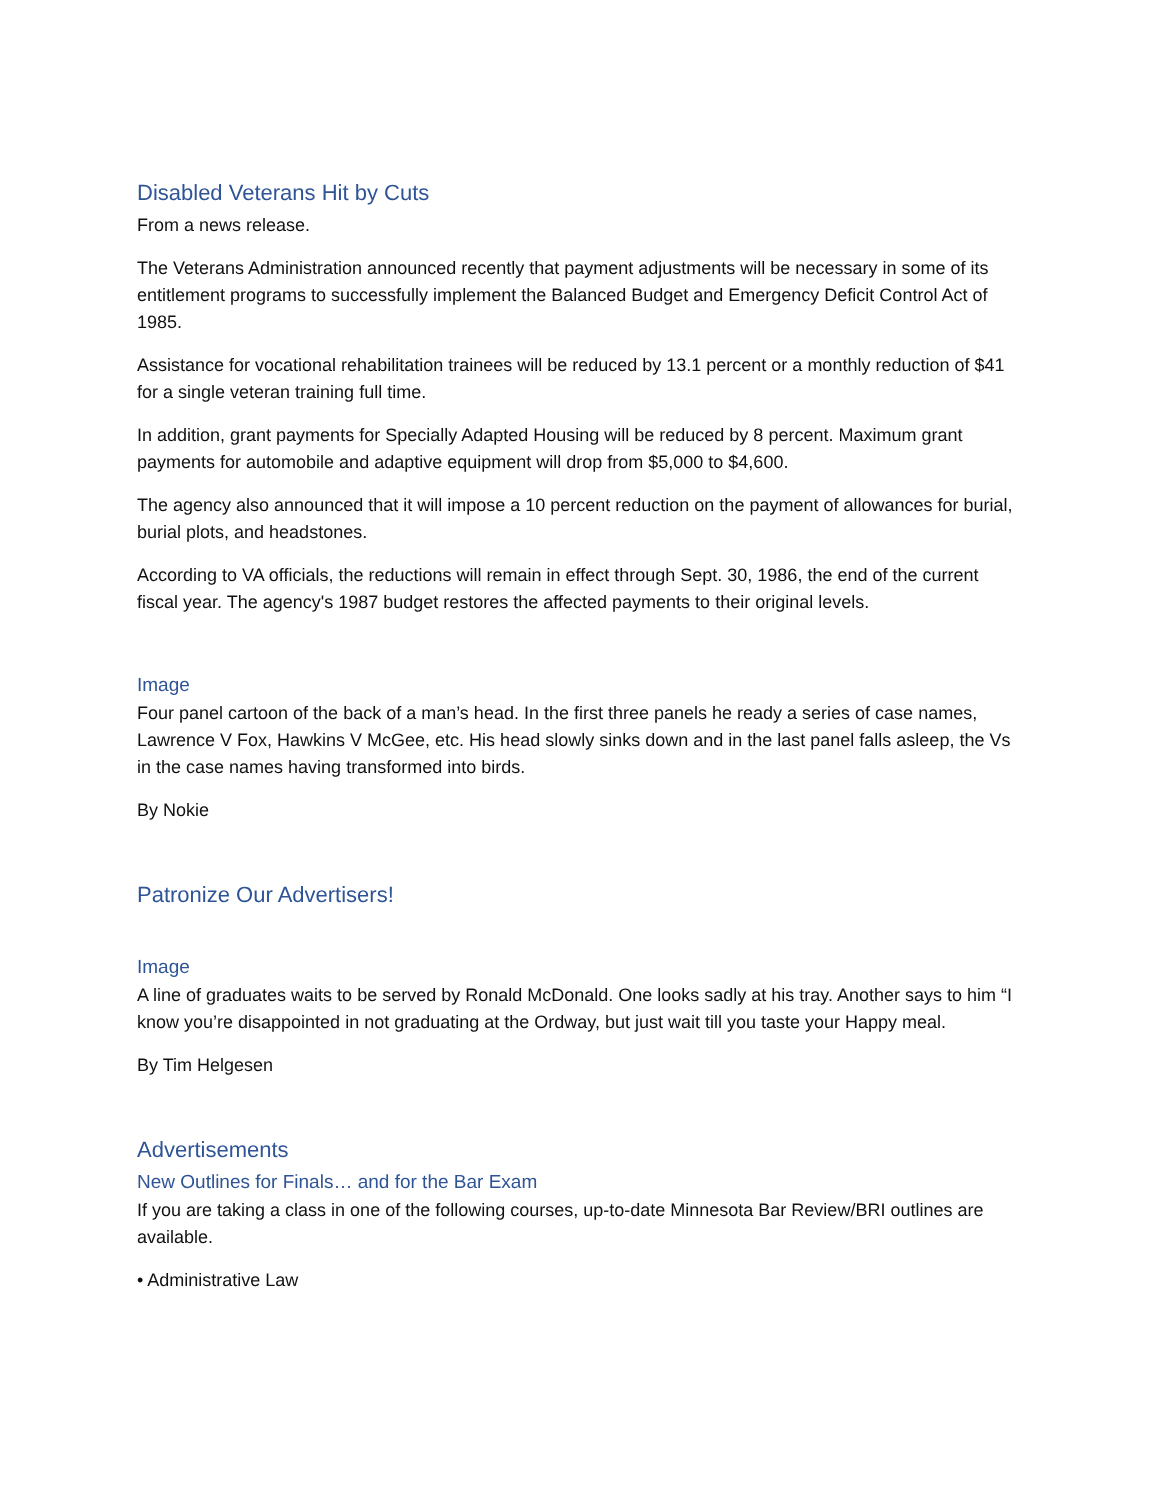Disabled Veterans Hit by Cuts
From a news release.
The Veterans Administration announced recently that payment adjustments will be necessary in some of its entitlement programs to successfully implement the Balanced Budget and Emergency Deficit Control Act of 1985.
Assistance for vocational rehabilitation trainees will be reduced by 13.1 percent or a monthly reduction of $41 for a single veteran training full time.
In addition, grant payments for Specially Adapted Housing will be reduced by 8 percent. Maximum grant payments for automobile and adaptive equipment will drop from $5,000 to $4,600.
The agency also announced that it will impose a 10 percent reduction on the payment of allowances for burial, burial plots, and headstones.
According to VA officials, the reductions will remain in effect through Sept. 30, 1986, the end of the current fiscal year. The agency's 1987 budget restores the affected payments to their original levels.
Image
Four panel cartoon of the back of a man’s head. In the first three panels he ready a series of case names, Lawrence V Fox, Hawkins V McGee, etc. His head slowly sinks down and in the last panel falls asleep, the Vs in the case names having transformed into birds.
By Nokie
Patronize Our Advertisers!
Image
A line of graduates waits to be served by Ronald McDonald. One looks sadly at his tray. Another says to him “I know you’re disappointed in not graduating at the Ordway, but just wait till you taste your Happy meal.
By Tim Helgesen
Advertisements
New Outlines for Finals… and for the Bar Exam
If you are taking a class in one of the following courses, up-to-date Minnesota Bar Review/BRI outlines are available.
• Administrative Law